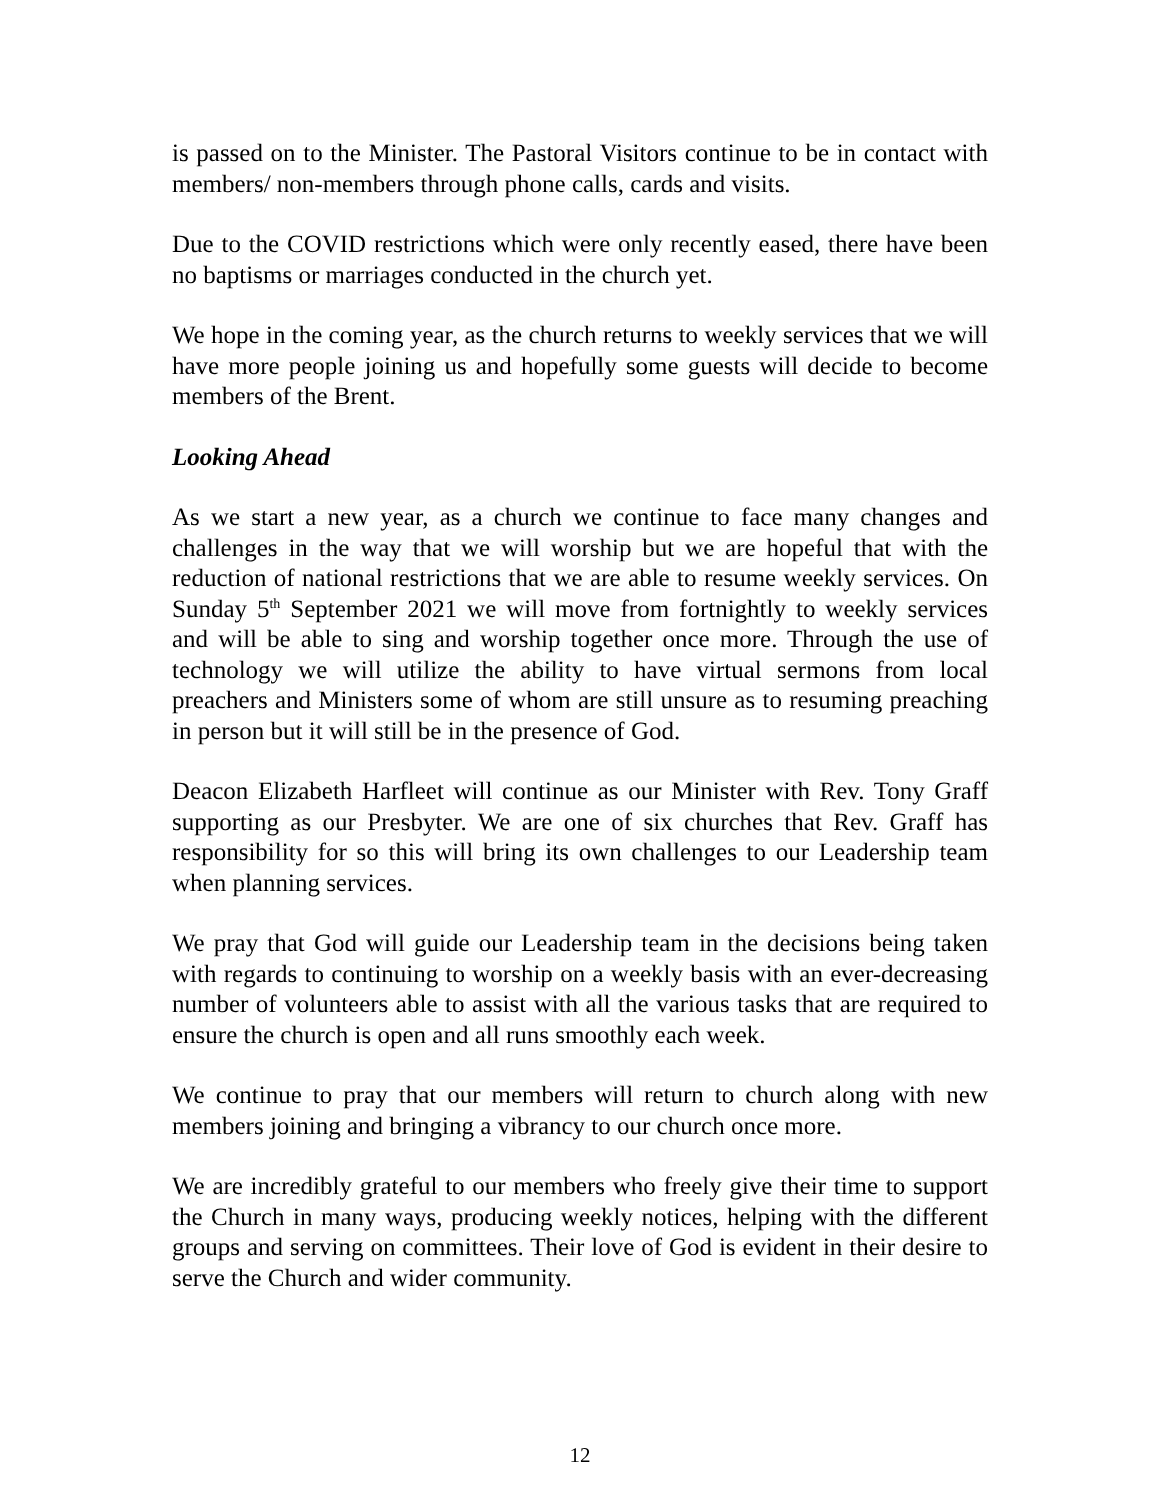is passed on to the Minister. The Pastoral Visitors continue to be in contact with members/ non-members through phone calls, cards and visits.
Due to the COVID restrictions which were only recently eased, there have been no baptisms or marriages conducted in the church yet.
We hope in the coming year, as the church returns to weekly services that we will have more people joining us and hopefully some guests will decide to become members of the Brent.
Looking Ahead
As we start a new year, as a church we continue to face many changes and challenges in the way that we will worship but we are hopeful that with the reduction of national restrictions that we are able to resume weekly services. On Sunday 5<sup>th</sup> September 2021 we will move from fortnightly to weekly services and will be able to sing and worship together once more. Through the use of technology we will utilize the ability to have virtual sermons from local preachers and Ministers some of whom are still unsure as to resuming preaching in person but it will still be in the presence of God.
Deacon Elizabeth Harfleet will continue as our Minister with Rev. Tony Graff supporting as our Presbyter. We are one of six churches that Rev. Graff has responsibility for so this will bring its own challenges to our Leadership team when planning services.
We pray that God will guide our Leadership team in the decisions being taken with regards to continuing to worship on a weekly basis with an ever-decreasing number of volunteers able to assist with all the various tasks that are required to ensure the church is open and all runs smoothly each week.
We continue to pray that our members will return to church along with new members joining and bringing a vibrancy to our church once more.
We are incredibly grateful to our members who freely give their time to support the Church in many ways, producing weekly notices, helping with the different groups and serving on committees. Their love of God is evident in their desire to serve the Church and wider community.
12